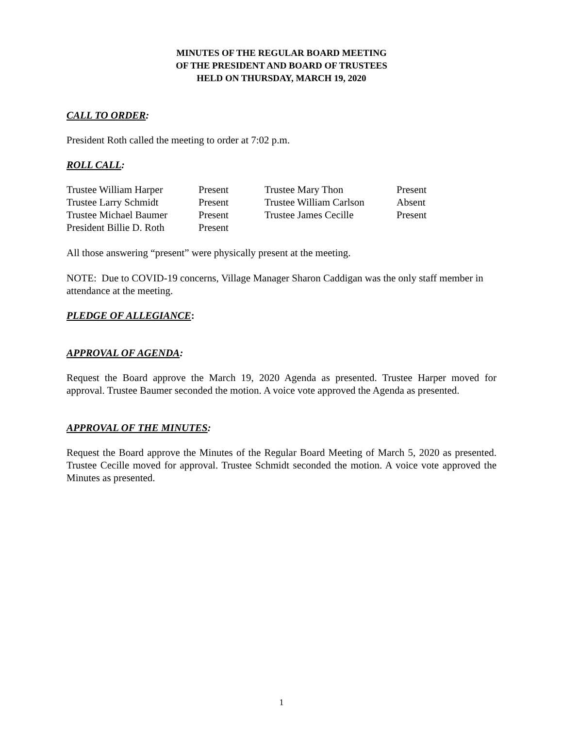MINUTES OF THE REGULAR BOARD MEETING
OF THE PRESIDENT AND BOARD OF TRUSTEES
HELD ON THURSDAY, MARCH 19, 2020
CALL TO ORDER:
President Roth called the meeting to order at 7:02 p.m.
ROLL CALL:
| Trustee William Harper | Present | Trustee Mary Thon | Present |
| Trustee Larry Schmidt | Present | Trustee William Carlson | Absent |
| Trustee Michael Baumer | Present | Trustee James Cecille | Present |
| President Billie D. Roth | Present | | |
All those answering “present” were physically present at the meeting.
NOTE: Due to COVID-19 concerns, Village Manager Sharon Caddigan was the only staff member in attendance at the meeting.
PLEDGE OF ALLEGIANCE:
APPROVAL OF AGENDA:
Request the Board approve the March 19, 2020 Agenda as presented. Trustee Harper moved for approval. Trustee Baumer seconded the motion. A voice vote approved the Agenda as presented.
APPROVAL OF THE MINUTES:
Request the Board approve the Minutes of the Regular Board Meeting of March 5, 2020 as presented. Trustee Cecille moved for approval. Trustee Schmidt seconded the motion. A voice vote approved the Minutes as presented.
1